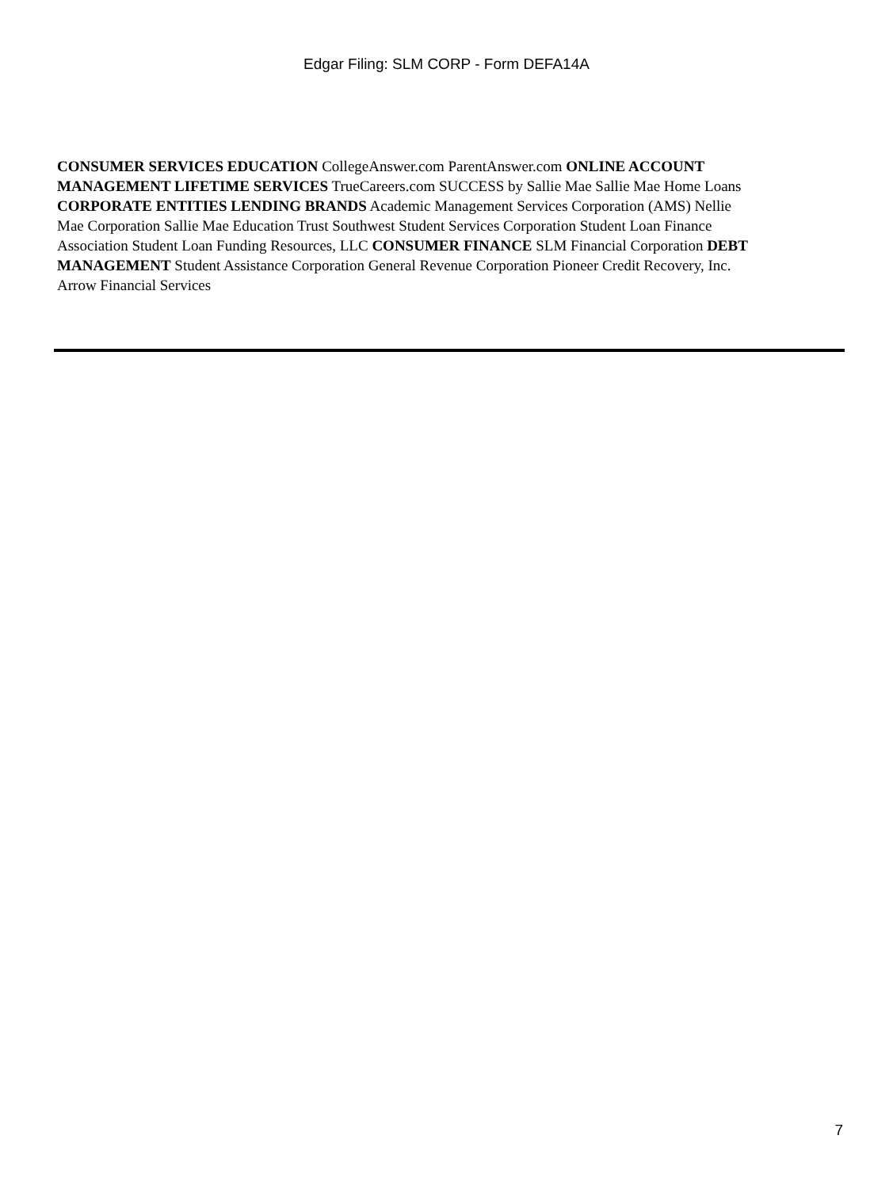Edgar Filing: SLM CORP - Form DEFA14A
CONSUMER SERVICES EDUCATION CollegeAnswer.com ParentAnswer.com ONLINE ACCOUNT MANAGEMENT LIFETIME SERVICES TrueCareers.com SUCCESS by Sallie Mae Sallie Mae Home Loans CORPORATE ENTITIES LENDING BRANDS Academic Management Services Corporation (AMS) Nellie Mae Corporation Sallie Mae Education Trust Southwest Student Services Corporation Student Loan Finance Association Student Loan Funding Resources, LLC CONSUMER FINANCE SLM Financial Corporation DEBT MANAGEMENT Student Assistance Corporation General Revenue Corporation Pioneer Credit Recovery, Inc. Arrow Financial Services
7